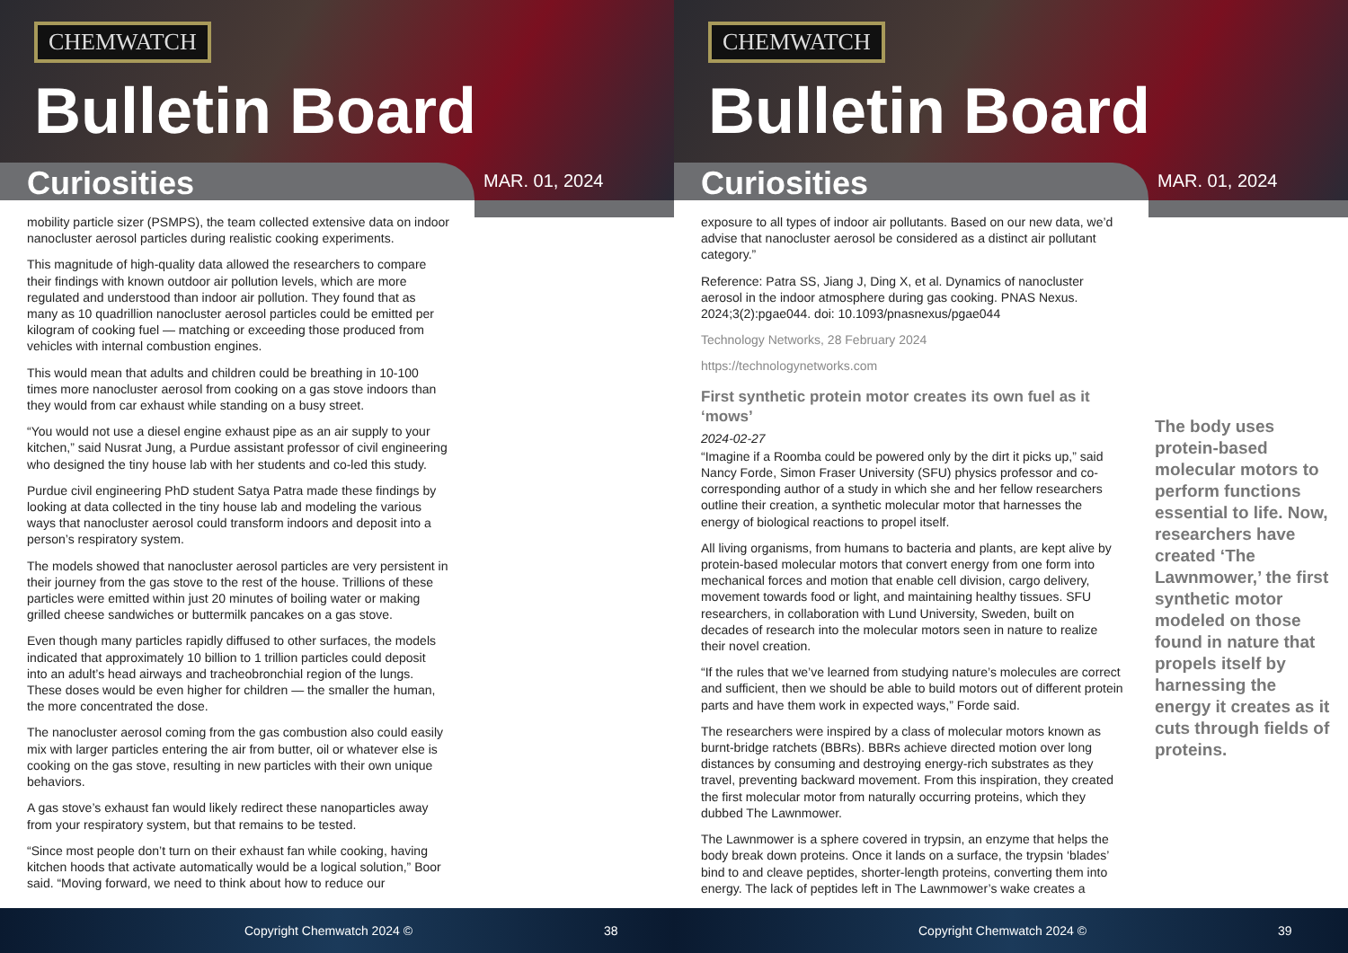CHEMWATCH
Bulletin Board
Curiosities MAR. 01, 2024
mobility particle sizer (PSMPS), the team collected extensive data on indoor nanocluster aerosol particles during realistic cooking experiments.
This magnitude of high-quality data allowed the researchers to compare their findings with known outdoor air pollution levels, which are more regulated and understood than indoor air pollution. They found that as many as 10 quadrillion nanocluster aerosol particles could be emitted per kilogram of cooking fuel — matching or exceeding those produced from vehicles with internal combustion engines.
This would mean that adults and children could be breathing in 10-100 times more nanocluster aerosol from cooking on a gas stove indoors than they would from car exhaust while standing on a busy street.
“You would not use a diesel engine exhaust pipe as an air supply to your kitchen,” said Nusrat Jung, a Purdue assistant professor of civil engineering who designed the tiny house lab with her students and co-led this study.
Purdue civil engineering PhD student Satya Patra made these findings by looking at data collected in the tiny house lab and modeling the various ways that nanocluster aerosol could transform indoors and deposit into a person’s respiratory system.
The models showed that nanocluster aerosol particles are very persistent in their journey from the gas stove to the rest of the house. Trillions of these particles were emitted within just 20 minutes of boiling water or making grilled cheese sandwiches or buttermilk pancakes on a gas stove.
Even though many particles rapidly diffused to other surfaces, the models indicated that approximately 10 billion to 1 trillion particles could deposit into an adult’s head airways and tracheobronchial region of the lungs. These doses would be even higher for children — the smaller the human, the more concentrated the dose.
The nanocluster aerosol coming from the gas combustion also could easily mix with larger particles entering the air from butter, oil or whatever else is cooking on the gas stove, resulting in new particles with their own unique behaviors.
A gas stove’s exhaust fan would likely redirect these nanoparticles away from your respiratory system, but that remains to be tested.
“Since most people don’t turn on their exhaust fan while cooking, having kitchen hoods that activate automatically would be a logical solution,” Boor said. “Moving forward, we need to think about how to reduce our
Copyright Chemwatch 2024 © 38
CHEMWATCH
Bulletin Board
Curiosities MAR. 01, 2024
exposure to all types of indoor air pollutants. Based on our new data, we’d advise that nanocluster aerosol be considered as a distinct air pollutant category.”
Reference: Patra SS, Jiang J, Ding X, et al. Dynamics of nanocluster aerosol in the indoor atmosphere during gas cooking. PNAS Nexus. 2024;3(2):pgae044. doi: 10.1093/pnasnexus/pgae044
Technology Networks, 28 February 2024
https://technologynetworks.com
First synthetic protein motor creates its own fuel as it ‘mows’
2024-02-27
“Imagine if a Roomba could be powered only by the dirt it picks up,” said Nancy Forde, Simon Fraser University (SFU) physics professor and co-corresponding author of a study in which she and her fellow researchers outline their creation, a synthetic molecular motor that harnesses the energy of biological reactions to propel itself.
All living organisms, from humans to bacteria and plants, are kept alive by protein-based molecular motors that convert energy from one form into mechanical forces and motion that enable cell division, cargo delivery, movement towards food or light, and maintaining healthy tissues. SFU researchers, in collaboration with Lund University, Sweden, built on decades of research into the molecular motors seen in nature to realize their novel creation.
“If the rules that we’ve learned from studying nature’s molecules are correct and sufficient, then we should be able to build motors out of different protein parts and have them work in expected ways,” Forde said.
The researchers were inspired by a class of molecular motors known as burnt-bridge ratchets (BBRs). BBRs achieve directed motion over long distances by consuming and destroying energy-rich substrates as they travel, preventing backward movement. From this inspiration, they created the first molecular motor from naturally occurring proteins, which they dubbed The Lawnmower.
The Lawnmower is a sphere covered in trypsin, an enzyme that helps the body break down proteins. Once it lands on a surface, the trypsin ‘blades’ bind to and cleave peptides, shorter-length proteins, converting them into energy. The lack of peptides left in The Lawnmower’s wake creates a
The body uses protein-based molecular motors to perform functions essential to life. Now, researchers have created ‘The Lawnmower,’ the first synthetic motor modeled on those found in nature that propels itself by harnessing the energy it creates as it cuts through fields of proteins.
Copyright Chemwatch 2024 © 39